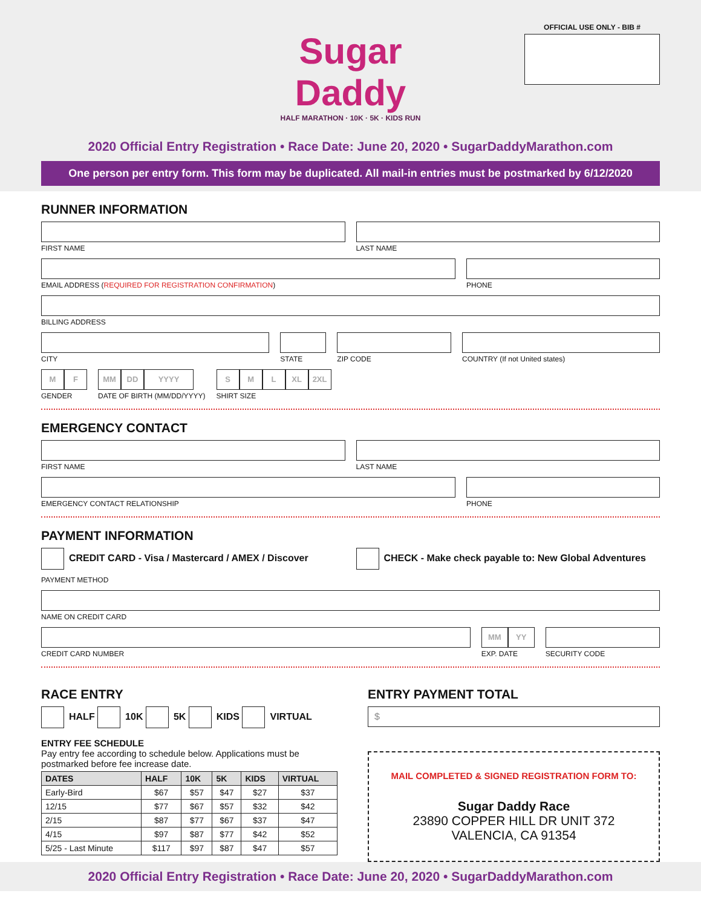OFFICIAL USE ONLY - BIB #
Sugar Daddy
HALF MARATHON · 10K · 5K · KIDS RUN
2020 Official Entry Registration • Race Date: June 20, 2020 • SugarDaddyMarathon.com
One person per entry form. This form may be duplicated. All mail-in entries must be postmarked by 6/12/2020
RUNNER INFORMATION
FIRST NAME LAST NAME
EMAIL ADDRESS (REQUIRED FOR REGISTRATION CONFIRMATION)
PHONE
BILLING ADDRESS
CITY STATE ZIP CODE COUNTRY (If not United states)
M F
GENDER
MM DD YYYY
DATE OF BIRTH (MM/DD/YYYY)
S M L XL 2XL
SHIRT SIZE
EMERGENCY CONTACT
FIRST NAME LAST NAME
EMERGENCY CONTACT RELATIONSHIP PHONE
PAYMENT INFORMATION
CREDIT CARD - Visa / Mastercard / AMEX / Discover
CHECK - Make check payable to: New Global Adventures
PAYMENT METHOD
NAME ON CREDIT CARD
CREDIT CARD NUMBER
MM YY
EXP. DATE
SECURITY CODE
RACE ENTRY
HALF 10K 5K KIDS VIRTUAL
ENTRY FEE SCHEDULE
Pay entry fee according to schedule below. Applications must be postmarked before fee increase date.
| DATES | HALF | 10K | 5K | KIDS | VIRTUAL |
| --- | --- | --- | --- | --- | --- |
| Early-Bird | $67 | $57 | $47 | $27 | $37 |
| 12/15 | $77 | $67 | $57 | $32 | $42 |
| 2/15 | $87 | $77 | $67 | $37 | $47 |
| 4/15 | $97 | $87 | $77 | $42 | $52 |
| 5/25 - Last Minute | $117 | $97 | $87 | $47 | $57 |
ENTRY PAYMENT TOTAL
$
MAIL COMPLETED & SIGNED REGISTRATION FORM TO:
Sugar Daddy Race
23890 COPPER HILL DR UNIT 372
VALENCIA, CA 91354
2020 Official Entry Registration • Race Date: June 20, 2020 • SugarDaddyMarathon.com